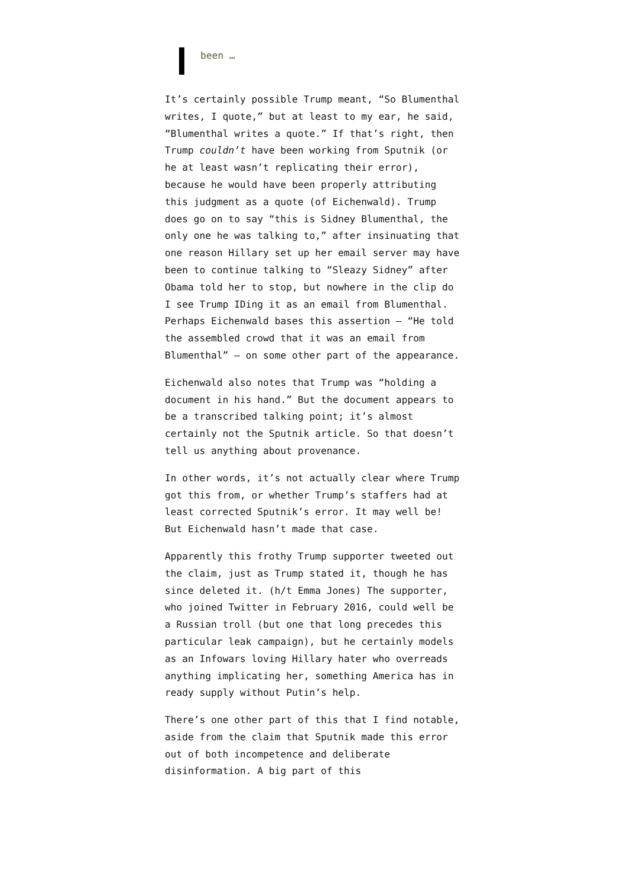been …
It’s certainly possible Trump meant, “So Blumenthal writes, I quote,” but at least to my ear, he said, “Blumenthal writes a quote.” If that’s right, then Trump couldn’t have been working from Sputnik (or he at least wasn’t replicating their error), because he would have been properly attributing this judgment as a quote (of Eichenwald). Trump does go on to say “this is Sidney Blumenthal, the only one he was talking to,” after insinuating that one reason Hillary set up her email server may have been to continue talking to “Sleazy Sidney” after Obama told her to stop, but nowhere in the clip do I see Trump IDing it as an email from Blumenthal. Perhaps Eichenwald bases this assertion — “He told the assembled crowd that it was an email from Blumenthal” — on some other part of the appearance.
Eichenwald also notes that Trump was “holding a document in his hand.” But the document appears to be a transcribed talking point; it’s almost certainly not the Sputnik article. So that doesn’t tell us anything about provenance.
In other words, it’s not actually clear where Trump got this from, or whether Trump’s staffers had at least corrected Sputnik’s error. It may well be! But Eichenwald hasn’t made that case.
Apparently this frothy Trump supporter tweeted out the claim, just as Trump stated it, though he has since deleted it. (h/t Emma Jones) The supporter, who joined Twitter in February 2016, could well be a Russian troll (but one that long precedes this particular leak campaign), but he certainly models as an Infowars loving Hillary hater who overreads anything implicating her, something America has in ready supply without Putin’s help.
There’s one other part of this that I find notable, aside from the claim that Sputnik made this error out of both incompetence and deliberate disinformation. A big part of this